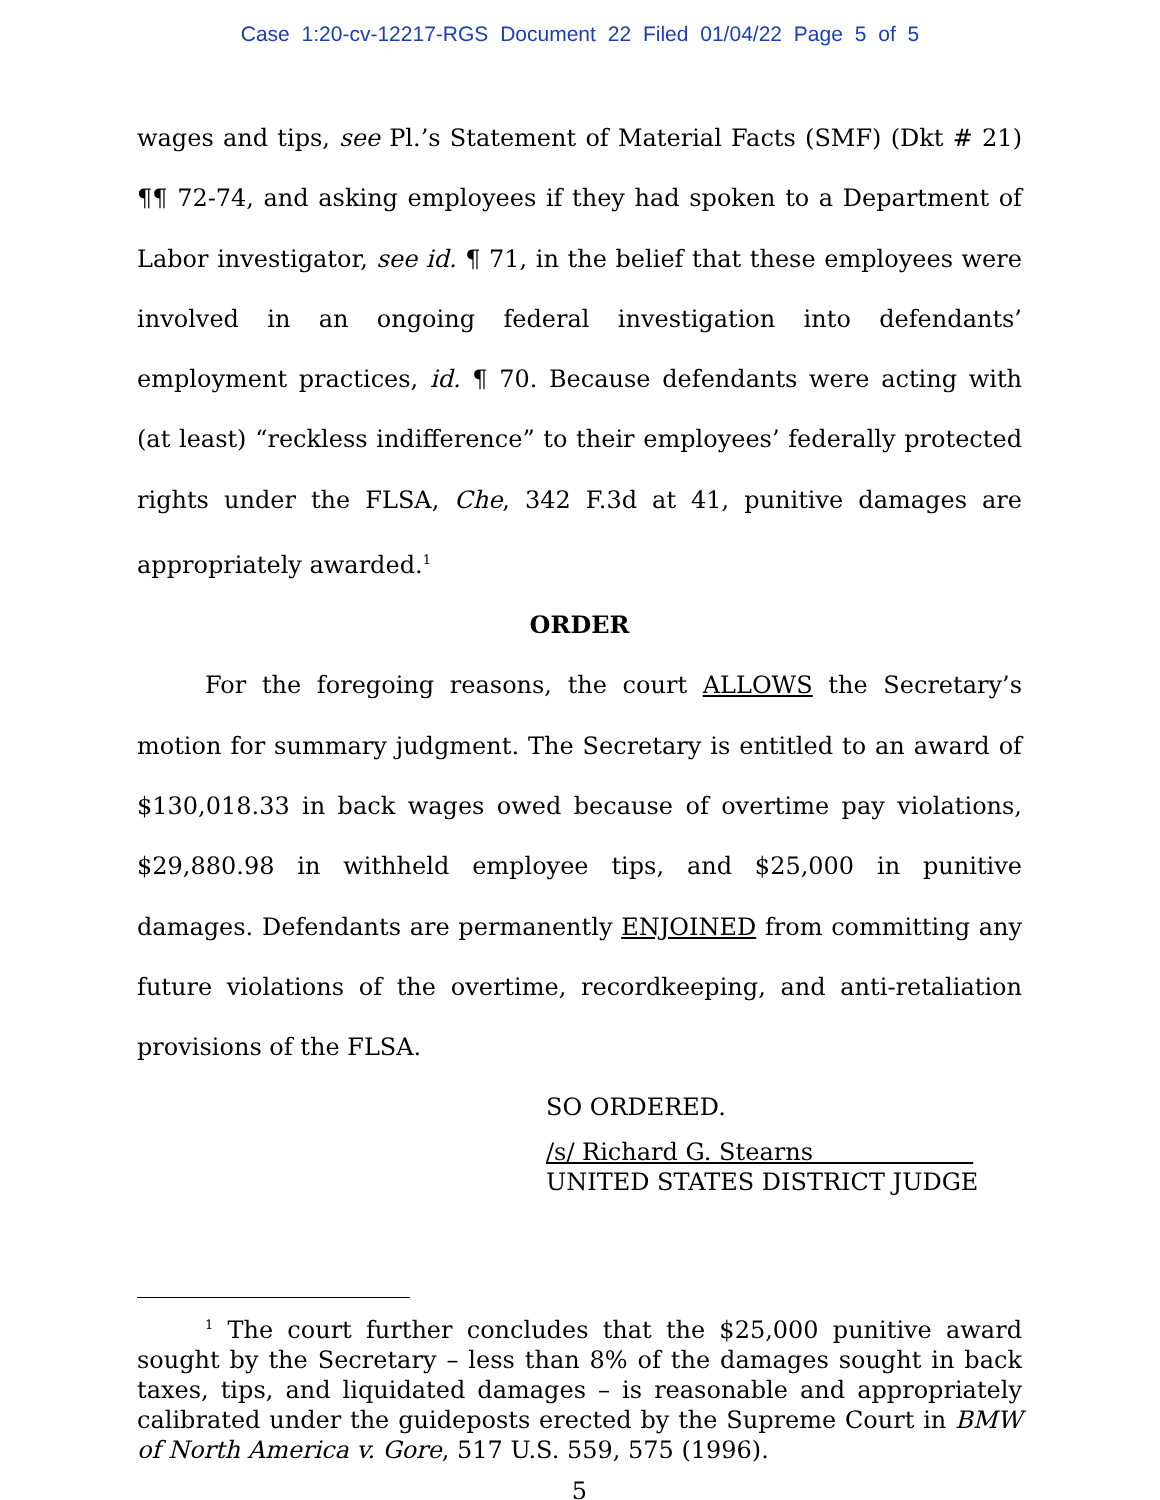Case 1:20-cv-12217-RGS Document 22 Filed 01/04/22 Page 5 of 5
wages and tips, see Pl.’s Statement of Material Facts (SMF) (Dkt # 21) ¶¶ 72-74, and asking employees if they had spoken to a Department of Labor investigator, see id. ¶ 71, in the belief that these employees were involved in an ongoing federal investigation into defendants’ employment practices, id. ¶ 70. Because defendants were acting with (at least) “reckless indifference” to their employees’ federally protected rights under the FLSA, Che, 342 F.3d at 41, punitive damages are appropriately awarded.<sup>1</sup>
ORDER
For the foregoing reasons, the court ALLOWS the Secretary’s motion for summary judgment. The Secretary is entitled to an award of $130,018.33 in back wages owed because of overtime pay violations, $29,880.98 in withheld employee tips, and $25,000 in punitive damages. Defendants are permanently ENJOINED from committing any future violations of the overtime, recordkeeping, and anti-retaliation provisions of the FLSA.
SO ORDERED.
/s/ Richard G. Stearns
UNITED STATES DISTRICT JUDGE
<sup>1</sup> The court further concludes that the $25,000 punitive award sought by the Secretary – less than 8% of the damages sought in back taxes, tips, and liquidated damages – is reasonable and appropriately calibrated under the guideposts erected by the Supreme Court in BMW of North America v. Gore, 517 U.S. 559, 575 (1996).
5